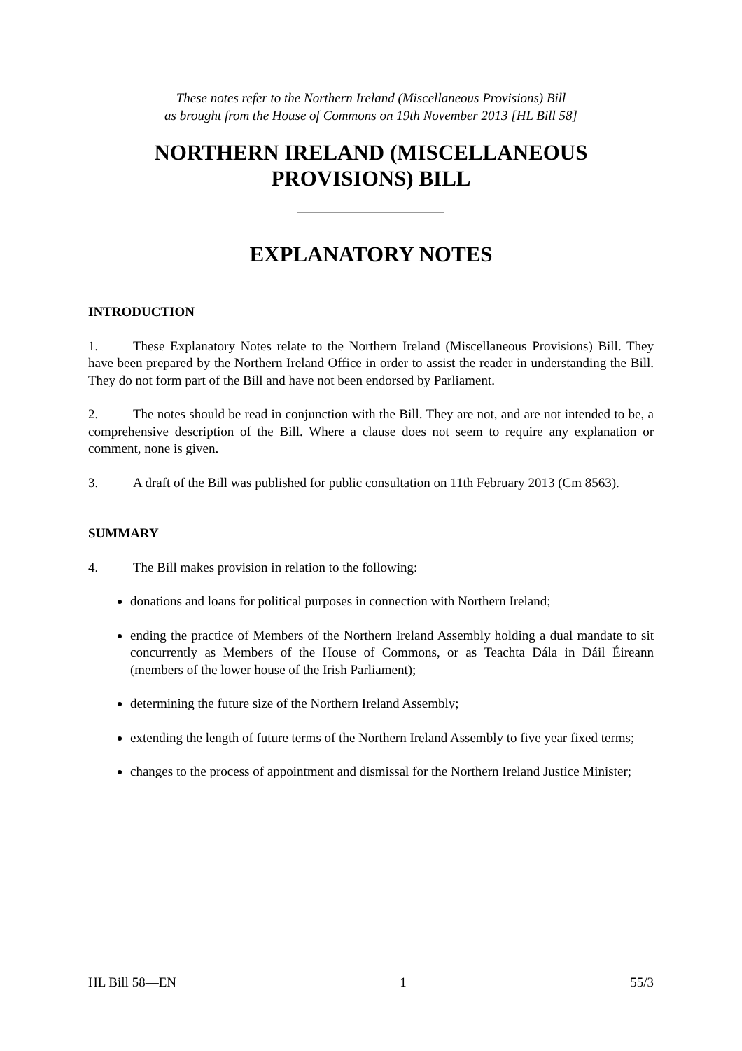These notes refer to the Northern Ireland (Miscellaneous Provisions) Bill
as brought from the House of Commons on 19th November 2013 [HL Bill 58]
NORTHERN IRELAND (MISCELLANEOUS PROVISIONS) BILL
EXPLANATORY NOTES
INTRODUCTION
1. These Explanatory Notes relate to the Northern Ireland (Miscellaneous Provisions) Bill. They have been prepared by the Northern Ireland Office in order to assist the reader in understanding the Bill. They do not form part of the Bill and have not been endorsed by Parliament.
2. The notes should be read in conjunction with the Bill. They are not, and are not intended to be, a comprehensive description of the Bill. Where a clause does not seem to require any explanation or comment, none is given.
3. A draft of the Bill was published for public consultation on 11th February 2013 (Cm 8563).
SUMMARY
4. The Bill makes provision in relation to the following:
donations and loans for political purposes in connection with Northern Ireland;
ending the practice of Members of the Northern Ireland Assembly holding a dual mandate to sit concurrently as Members of the House of Commons, or as Teachta Dála in Dáil Éireann (members of the lower house of the Irish Parliament);
determining the future size of the Northern Ireland Assembly;
extending the length of future terms of the Northern Ireland Assembly to five year fixed terms;
changes to the process of appointment and dismissal for the Northern Ireland Justice Minister;
HL Bill 58—EN 1 55/3